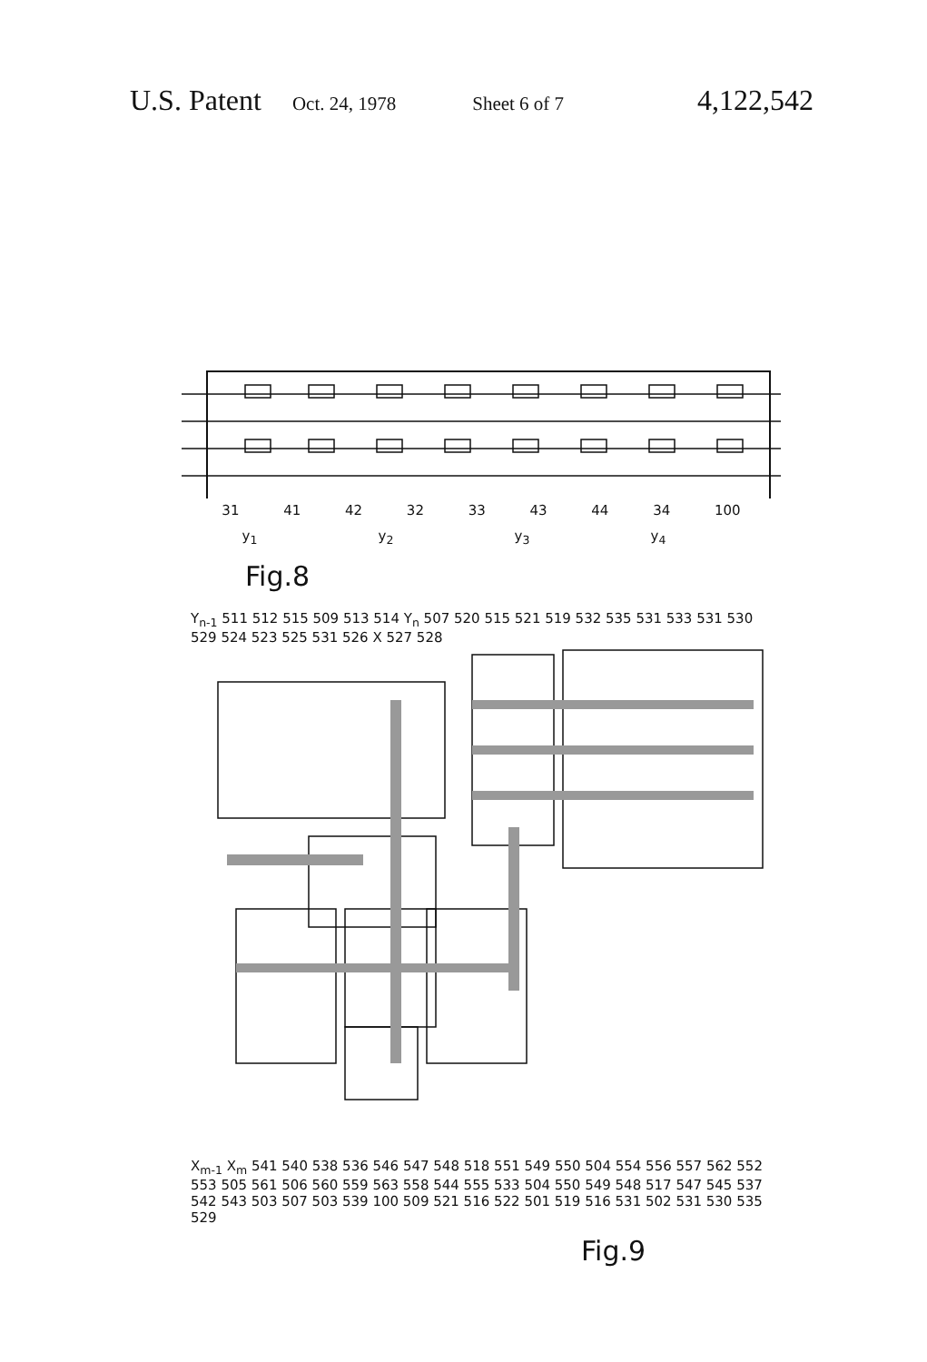U.S. Patent Oct. 24, 1978 Sheet 6 of 7 4,122,542
31 41 42 32 33 43 44 34 100
y<sub>1</sub> y<sub>2</sub> y<sub>3</sub> y<sub>4</sub>
Fig.8
Y<sub>n-1</sub> 511 512 515 509 513 514 Y<sub>n</sub> 507 520 515 521 519 532 535 531 533 531 530 529 524 523 525 531 526 X 527 528
X<sub>m-1</sub> X<sub>m</sub> 541 540 538 536 546 547 548 518 551 549 550 504 554 556 557 562 552 553 505 561 506 560 559 563 558 544 555 533 504 550 549 548 517 547 545 537 542 543 503 507 503 539 100 509 521 516 522 501 519 516 531 502 531 530 535 529
Fig.9